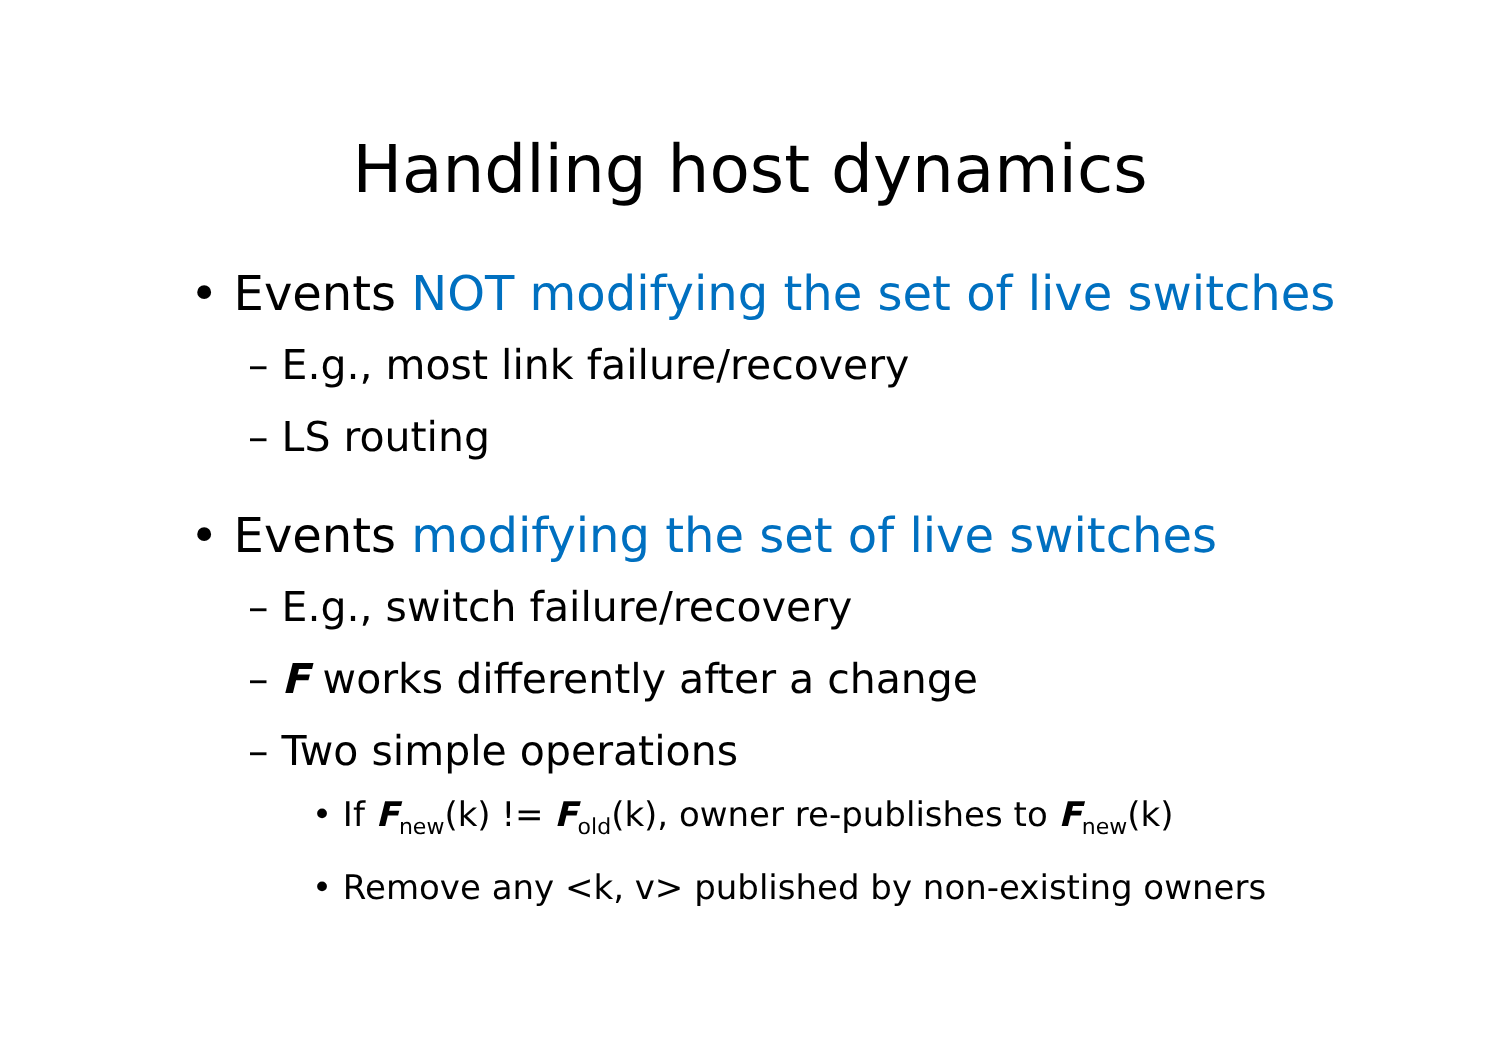Handling host dynamics
• Events NOT modifying the set of live switches
– E.g., most link failure/recovery
– LS routing
• Events modifying the set of live switches
– E.g., switch failure/recovery
– F works differently after a change
– Two simple operations
• If F<sub>new</sub>(k) != F<sub>old</sub>(k), owner re-publishes to F<sub>new</sub>(k)
• Remove any <k, v> published by non-existing owners